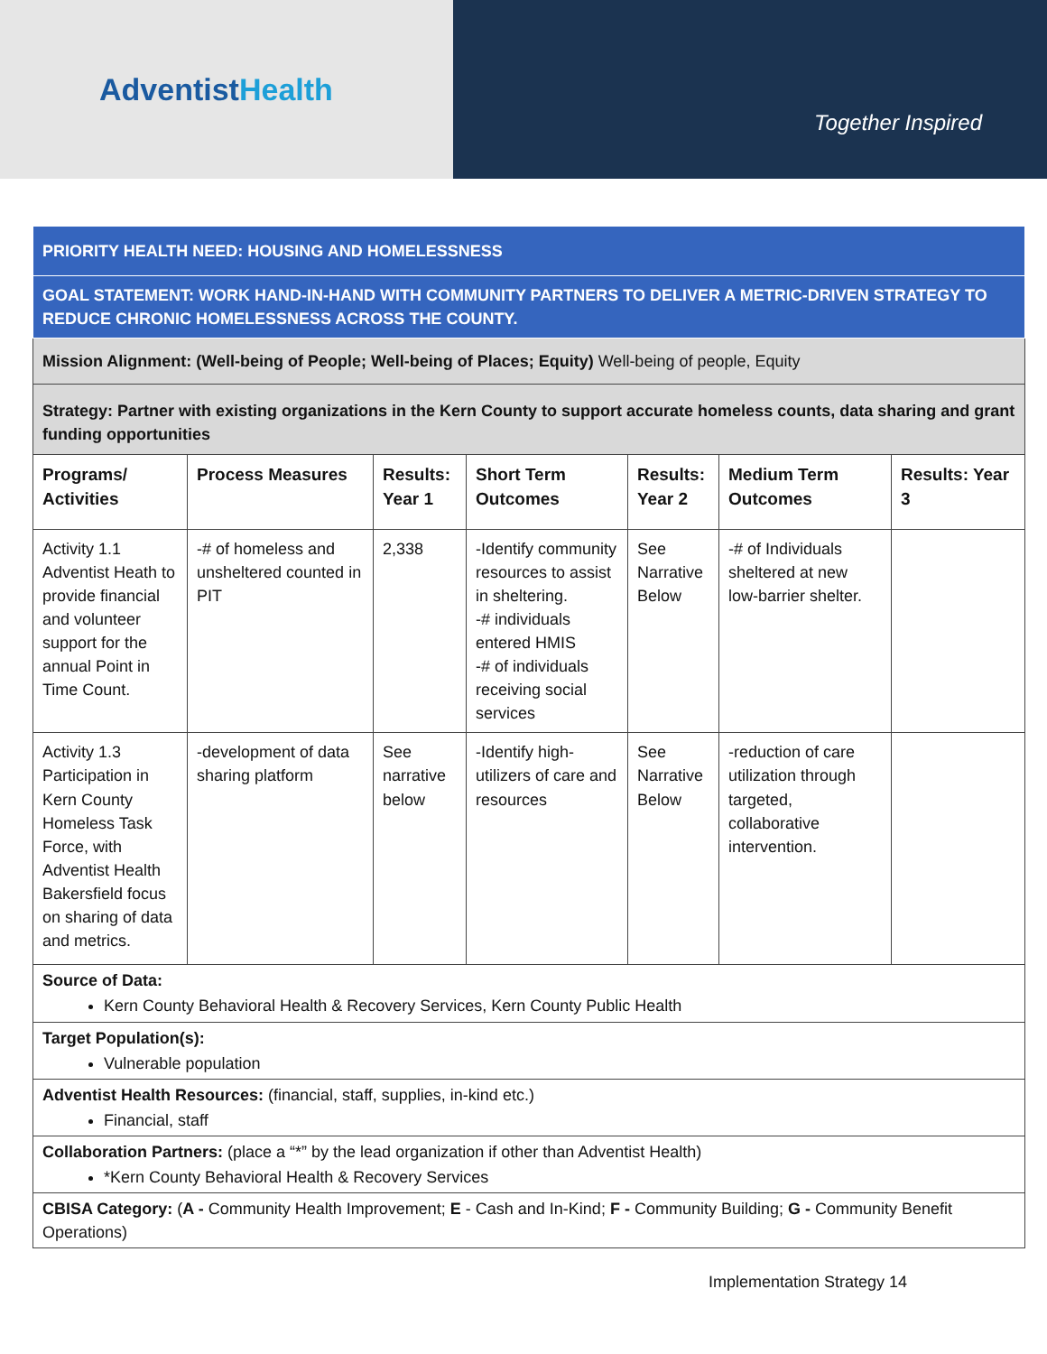AdventistHealth
Together Inspired
| PRIORITY HEALTH NEED: HOUSING AND HOMELESSNESS | | | | | | |
| GOAL STATEMENT: WORK HAND-IN-HAND WITH COMMUNITY PARTNERS TO DELIVER A METRIC-DRIVEN STRATEGY TO REDUCE CHRONIC HOMELESSNESS ACROSS THE COUNTY. | | | | | | |
| Mission Alignment: (Well-being of People; Well-being of Places; Equity) Well-being of people, Equity | | | | | | |
| Strategy: Partner with existing organizations in the Kern County to support accurate homeless counts, data sharing and grant funding opportunities | | | | | | |
| Programs/ Activities | Process Measures | Results: Year 1 | Short Term Outcomes | Results: Year 2 | Medium Term Outcomes | Results: Year 3 |
| Activity 1.1 Adventist Heath to provide financial and volunteer support for the annual Point in Time Count. | -# of homeless and unsheltered counted in PIT | 2,338 | -Identify community resources to assist in sheltering. -# individuals entered HMIS -# of individuals receiving social services | See Narrative Below | -# of Individuals sheltered at new low-barrier shelter. | |
| Activity 1.3 Participation in Kern County Homeless Task Force, with Adventist Health Bakersfield focus on sharing of data and metrics. | -development of data sharing platform | See narrative below | -Identify high-utilizers of care and resources | See Narrative Below | -reduction of care utilization through targeted, collaborative intervention. | |
| Source of Data: Kern County Behavioral Health & Recovery Services, Kern County Public Health | | | | | | |
| Target Population(s): Vulnerable population | | | | | | |
| Adventist Health Resources: (financial, staff, supplies, in-kind etc.) Financial, staff | | | | | | |
| Collaboration Partners: (place a “*” by the lead organization if other than Adventist Health) *Kern County Behavioral Health & Recovery Services | | | | | | |
| CBISA Category: ( A - Community Health Improvement; E - Cash and In-Kind; F - Community Building; G - Community Benefit Operations) | | | | | | |
Implementation Strategy 14